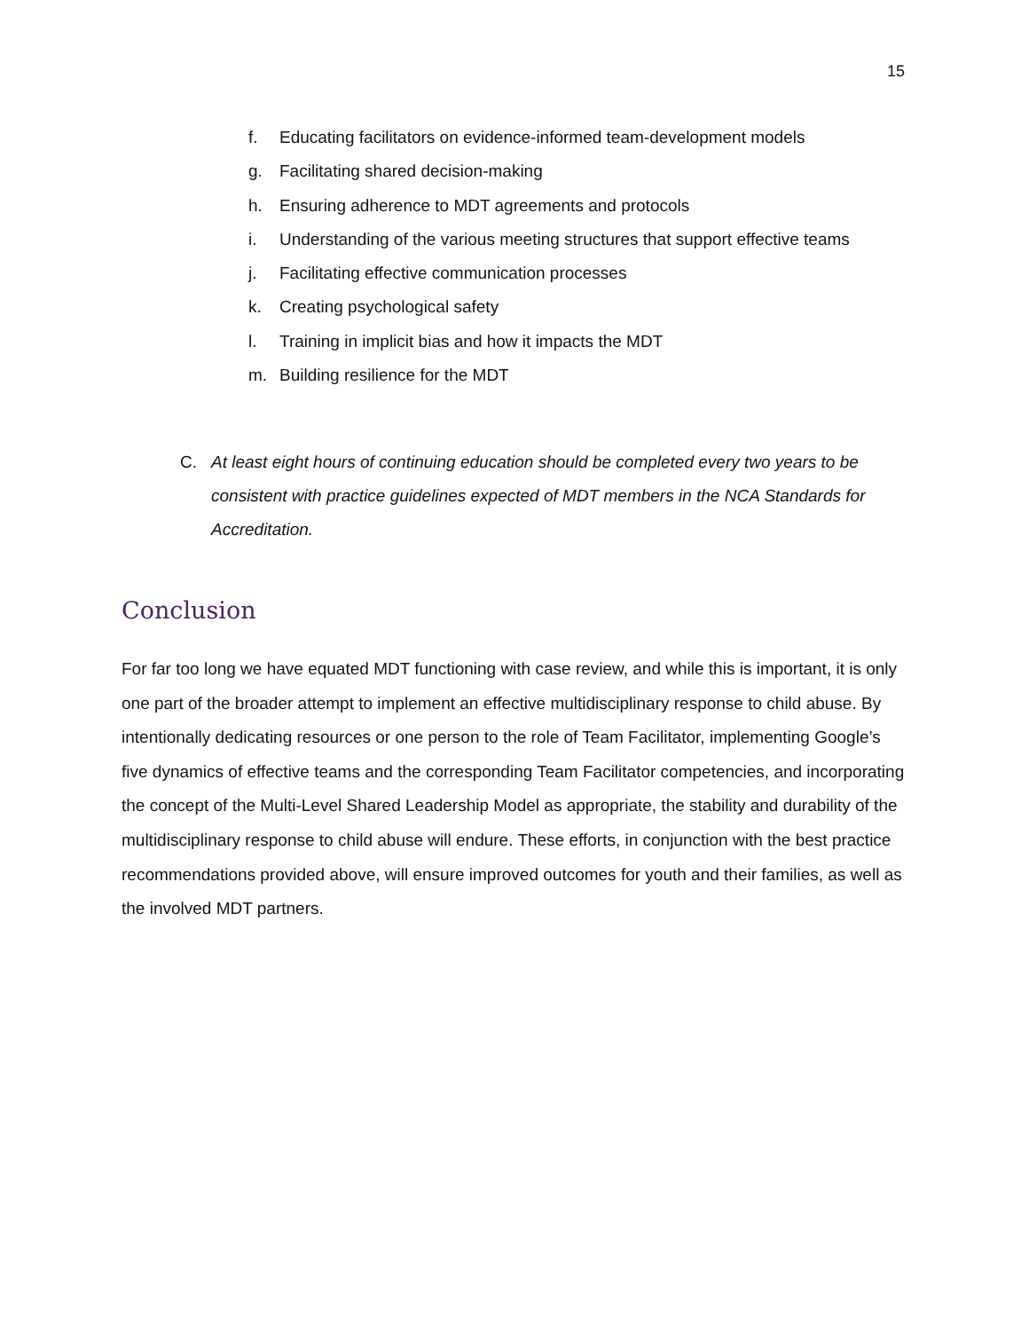15
f. Educating facilitators on evidence-informed team-development models
g. Facilitating shared decision-making
h. Ensuring adherence to MDT agreements and protocols
i. Understanding of the various meeting structures that support effective teams
j. Facilitating effective communication processes
k. Creating psychological safety
l. Training in implicit bias and how it impacts the MDT
m. Building resilience for the MDT
C. At least eight hours of continuing education should be completed every two years to be consistent with practice guidelines expected of MDT members in the NCA Standards for Accreditation.
Conclusion
For far too long we have equated MDT functioning with case review, and while this is important, it is only one part of the broader attempt to implement an effective multidisciplinary response to child abuse. By intentionally dedicating resources or one person to the role of Team Facilitator, implementing Google’s five dynamics of effective teams and the corresponding Team Facilitator competencies, and incorporating the concept of the Multi-Level Shared Leadership Model as appropriate, the stability and durability of the multidisciplinary response to child abuse will endure. These efforts, in conjunction with the best practice recommendations provided above, will ensure improved outcomes for youth and their families, as well as the involved MDT partners.